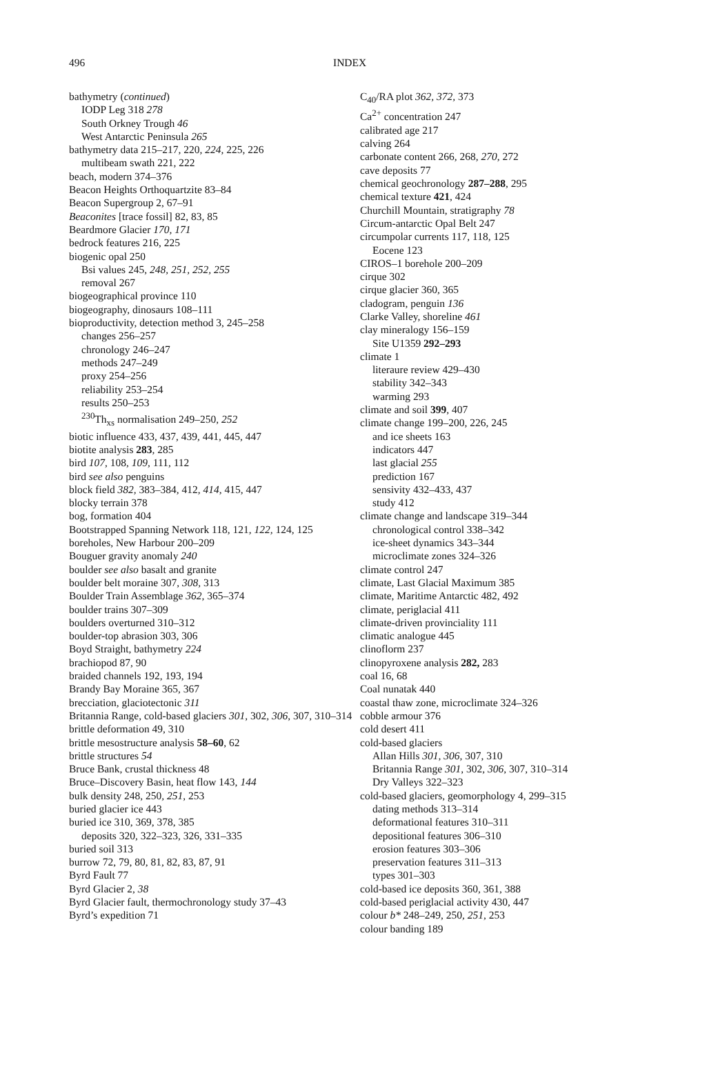496 INDEX
bathymetry (continued)
IODP Leg 318 278
South Orkney Trough 46
West Antarctic Peninsula 265
bathymetry data 215–217, 220, 224, 225, 226
multibeam swath 221, 222
beach, modern 374–376
Beacon Heights Orthoquartzite 83–84
Beacon Supergroup 2, 67–91
Beaconites [trace fossil] 82, 83, 85
Beardmore Glacier 170, 171
bedrock features 216, 225
biogenic opal 250
Bsi values 245, 248, 251, 252, 255
removal 267
biogeographical province 110
biogeography, dinosaurs 108–111
bioproductivity, detection method 3, 245–258
changes 256–257
chronology 246–247
methods 247–249
proxy 254–256
reliability 253–254
results 250–253
<sup>230</sup>Th<sub>xs</sub> normalisation 249–250, 252
biotic influence 433, 437, 439, 441, 445, 447
biotite analysis 283, 285
bird 107, 108, 109, 111, 112
bird see also penguins
block field 382, 383–384, 412, 414, 415, 447
blocky terrain 378
bog, formation 404
Bootstrapped Spanning Network 118, 121, 122, 124, 125
boreholes, New Harbour 200–209
Bouguer gravity anomaly 240
boulder see also basalt and granite
boulder belt moraine 307, 308, 313
Boulder Train Assemblage 362, 365–374
boulder trains 307–309
boulders overturned 310–312
boulder-top abrasion 303, 306
Boyd Straight, bathymetry 224
brachiopod 87, 90
braided channels 192, 193, 194
Brandy Bay Moraine 365, 367
brecciation, glaciotectonic 311
Britannia Range, cold-based glaciers 301, 302, 306, 307, 310–314
brittle deformation 49, 310
brittle mesostructure analysis 58–60, 62
brittle structures 54
Bruce Bank, crustal thickness 48
Bruce–Discovery Basin, heat flow 143, 144
bulk density 248, 250, 251, 253
buried glacier ice 443
buried ice 310, 369, 378, 385
deposits 320, 322–323, 326, 331–335
buried soil 313
burrow 72, 79, 80, 81, 82, 83, 87, 91
Byrd Fault 77
Byrd Glacier 2, 38
Byrd Glacier fault, thermochronology study 37–43
Byrd’s expedition 71
C<sub>40</sub>/RA plot 362, 372, 373
Ca<sup>2+</sup> concentration 247
calibrated age 217
calving 264
carbonate content 266, 268, 270, 272
cave deposits 77
chemical geochronology 287–288, 295
chemical texture 421, 424
Churchill Mountain, stratigraphy 78
Circum-antarctic Opal Belt 247
circumpolar currents 117, 118, 125
Eocene 123
CIROS–1 borehole 200–209
cirque 302
cirque glacier 360, 365
cladogram, penguin 136
Clarke Valley, shoreline 461
clay mineralogy 156–159
Site U1359 292–293
climate 1
literaure review 429–430
stability 342–343
warming 293
climate and soil 399, 407
climate change 199–200, 226, 245
and ice sheets 163
indicators 447
last glacial 255
prediction 167
sensivity 432–433, 437
study 412
climate change and landscape 319–344
chronological control 338–342
ice-sheet dynamics 343–344
microclimate zones 324–326
climate control 247
climate, Last Glacial Maximum 385
climate, Maritime Antarctic 482, 492
climate, periglacial 411
climate-driven provinciality 111
climatic analogue 445
clinoflorm 237
clinopyroxene analysis 282, 283
coal 16, 68
Coal nunatak 440
coastal thaw zone, microclimate 324–326
cobble armour 376
cold desert 411
cold-based glaciers
Allan Hills 301, 306, 307, 310
Britannia Range 301, 302, 306, 307, 310–314
Dry Valleys 322–323
cold-based glaciers, geomorphology 4, 299–315
dating methods 313–314
deformational features 310–311
depositional features 306–310
erosion features 303–306
preservation features 311–313
types 301–303
cold-based ice deposits 360, 361, 388
cold-based periglacial activity 430, 447
colour b* 248–249, 250, 251, 253
colour banding 189